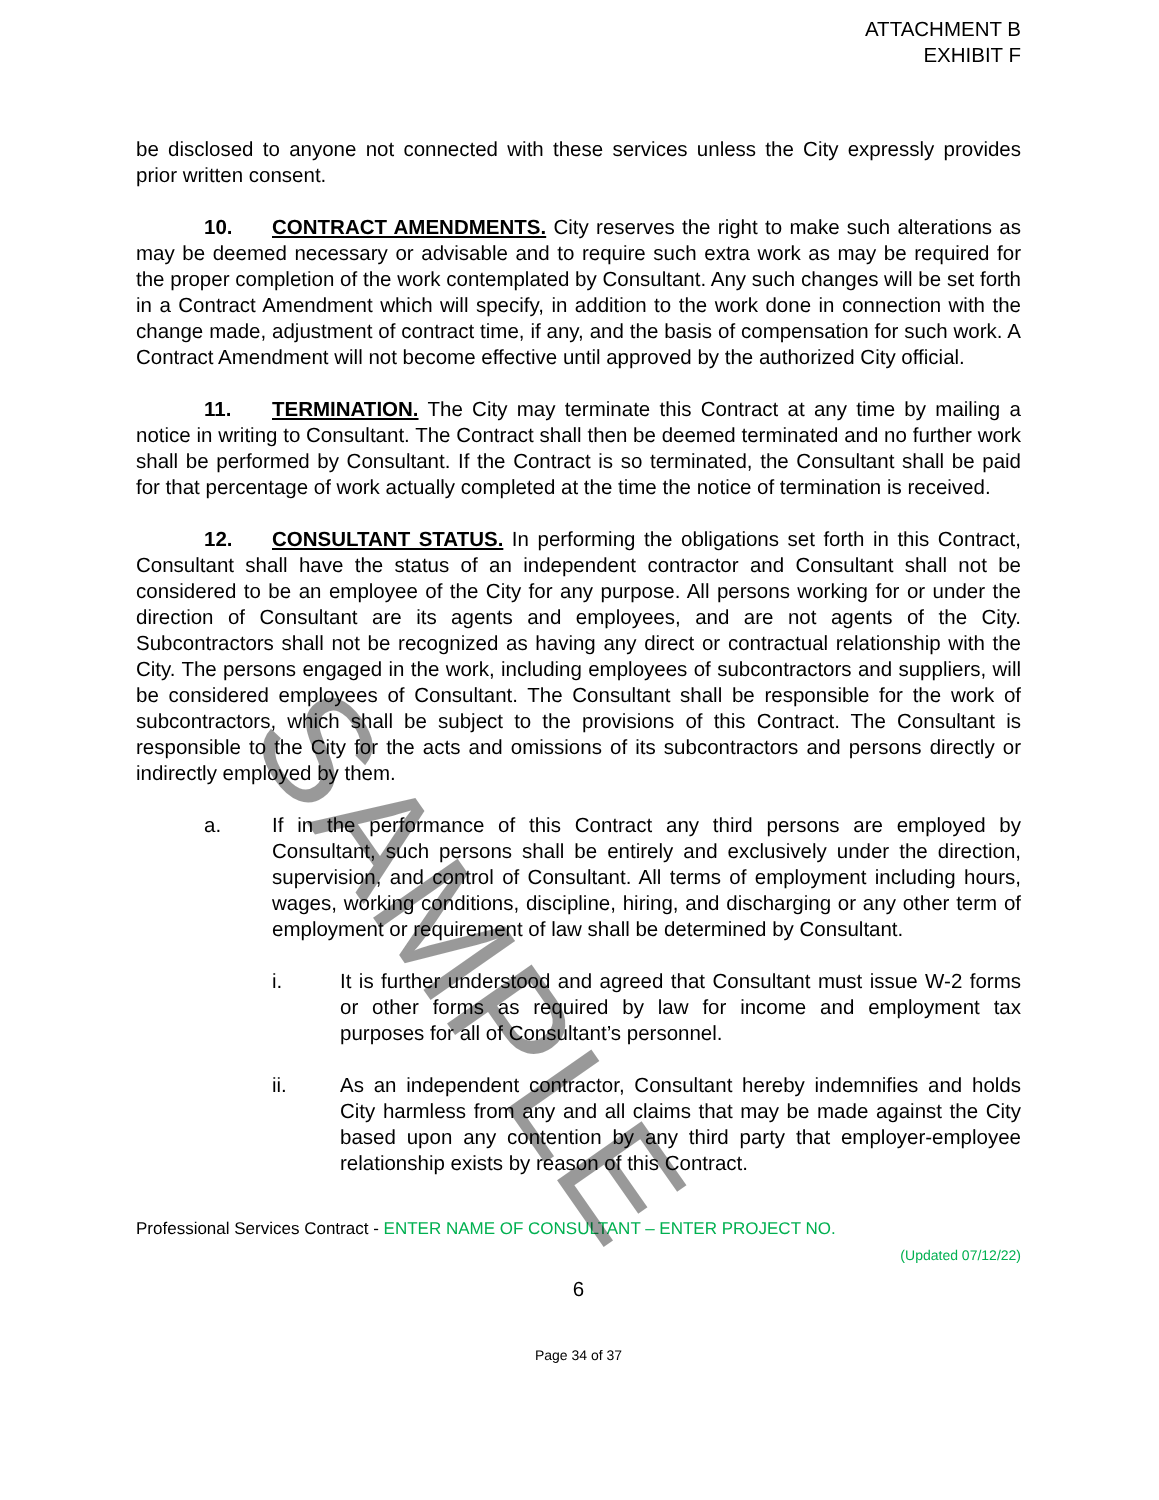ATTACHMENT B
EXHIBIT F
be disclosed to anyone not connected with these services unless the City expressly provides prior written consent.
10. CONTRACT AMENDMENTS. City reserves the right to make such alterations as may be deemed necessary or advisable and to require such extra work as may be required for the proper completion of the work contemplated by Consultant. Any such changes will be set forth in a Contract Amendment which will specify, in addition to the work done in connection with the change made, adjustment of contract time, if any, and the basis of compensation for such work. A Contract Amendment will not become effective until approved by the authorized City official.
11. TERMINATION. The City may terminate this Contract at any time by mailing a notice in writing to Consultant. The Contract shall then be deemed terminated and no further work shall be performed by Consultant. If the Contract is so terminated, the Consultant shall be paid for that percentage of work actually completed at the time the notice of termination is received.
12. CONSULTANT STATUS. In performing the obligations set forth in this Contract, Consultant shall have the status of an independent contractor and Consultant shall not be considered to be an employee of the City for any purpose. All persons working for or under the direction of Consultant are its agents and employees, and are not agents of the City. Subcontractors shall not be recognized as having any direct or contractual relationship with the City. The persons engaged in the work, including employees of subcontractors and suppliers, will be considered employees of Consultant. The Consultant shall be responsible for the work of subcontractors, which shall be subject to the provisions of this Contract. The Consultant is responsible to the City for the acts and omissions of its subcontractors and persons directly or indirectly employed by them.
a. If in the performance of this Contract any third persons are employed by Consultant, such persons shall be entirely and exclusively under the direction, supervision, and control of Consultant. All terms of employment including hours, wages, working conditions, discipline, hiring, and discharging or any other term of employment or requirement of law shall be determined by Consultant.
i. It is further understood and agreed that Consultant must issue W-2 forms or other forms as required by law for income and employment tax purposes for all of Consultant’s personnel.
ii. As an independent contractor, Consultant hereby indemnifies and holds City harmless from any and all claims that may be made against the City based upon any contention by any third party that employer-employee relationship exists by reason of this Contract.
Professional Services Contract - ENTER NAME OF CONSULTANT – ENTER PROJECT NO.
(Updated 07/12/22)
6
Page 34 of 37
SAMPLE